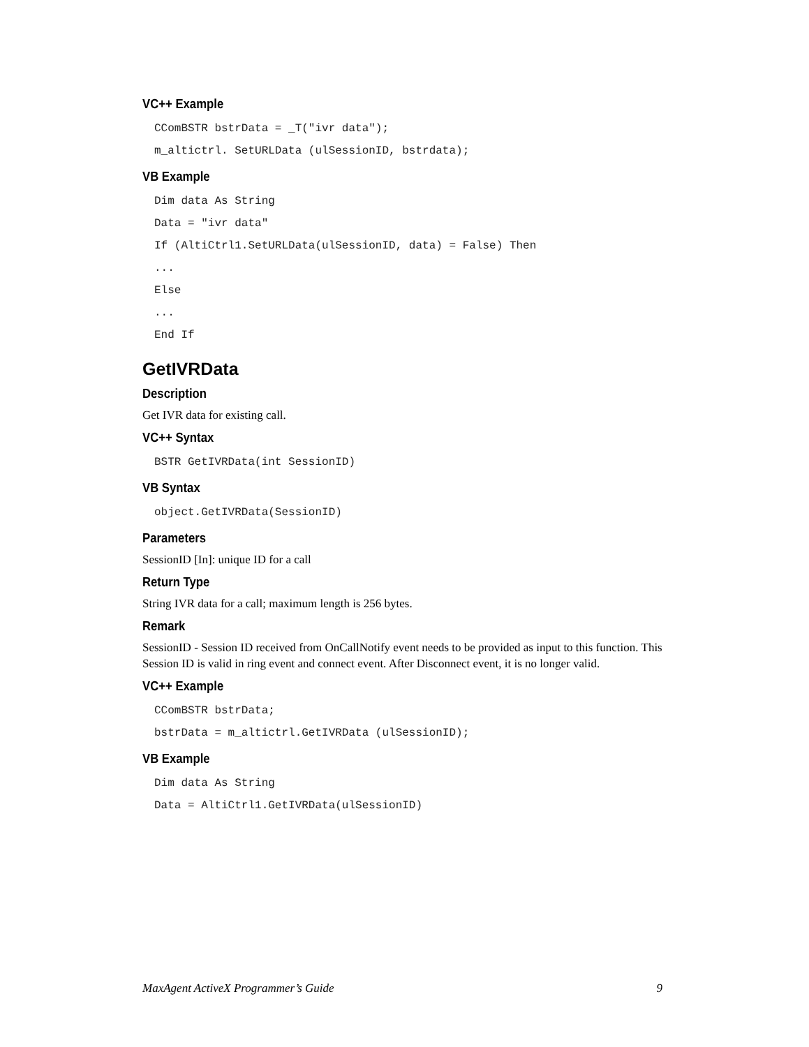VC++ Example
CComBSTR bstrData = _T("ivr data");
m_altictrl. SetURLData (ulSessionID, bstrdata);
VB Example
Dim data As String
Data = "ivr data"
If (AltiCtrl1.SetURLData(ulSessionID, data) = False) Then
...
Else
...
End If
GetIVRData
Description
Get IVR data for existing call.
VC++ Syntax
BSTR GetIVRData(int SessionID)
VB Syntax
object.GetIVRData(SessionID)
Parameters
SessionID [In]: unique ID for a call
Return Type
String IVR data for a call; maximum length is 256 bytes.
Remark
SessionID - Session ID received from OnCallNotify event needs to be provided as input to this function. This Session ID is valid in ring event and connect event. After Disconnect event, it is no longer valid.
VC++ Example
CComBSTR bstrData;
bstrData = m_altictrl.GetIVRData (ulSessionID);
VB Example
Dim data As String
Data = AltiCtrl1.GetIVRData(ulSessionID)
MaxAgent ActiveX Programmer’s Guide 9